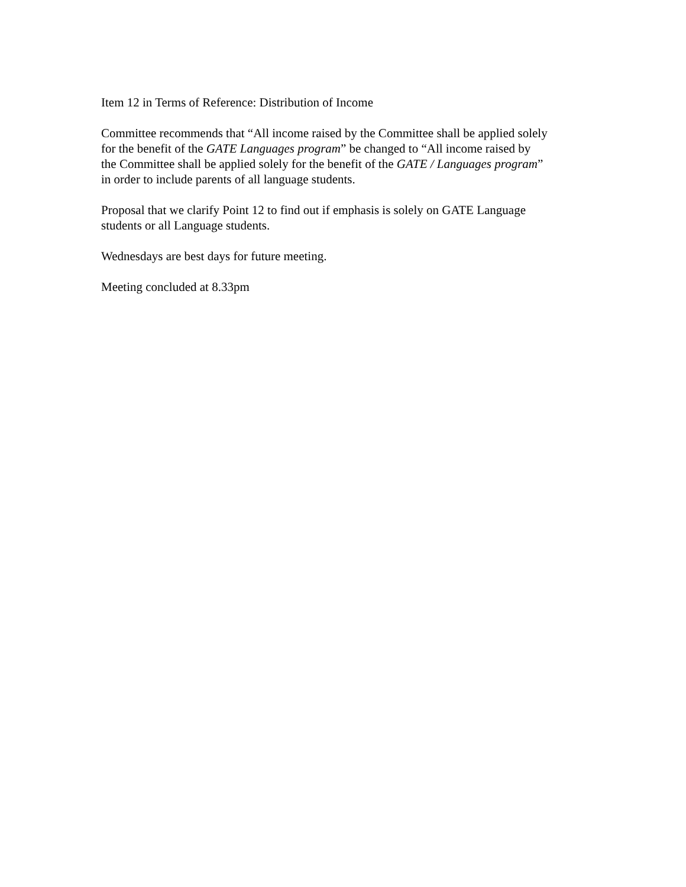Item 12 in Terms of Reference: Distribution of Income
Committee recommends that “All income raised by the Committee shall be applied solely
for the benefit of the GATE Languages program” be changed to “All income raised by
the Committee shall be applied solely for the benefit of the GATE / Languages program”
in order to include parents of all language students.
Proposal that we clarify Point 12 to find out if emphasis is solely on GATE Language
students or all Language students.
Wednesdays are best days for future meeting.
Meeting concluded at 8.33pm